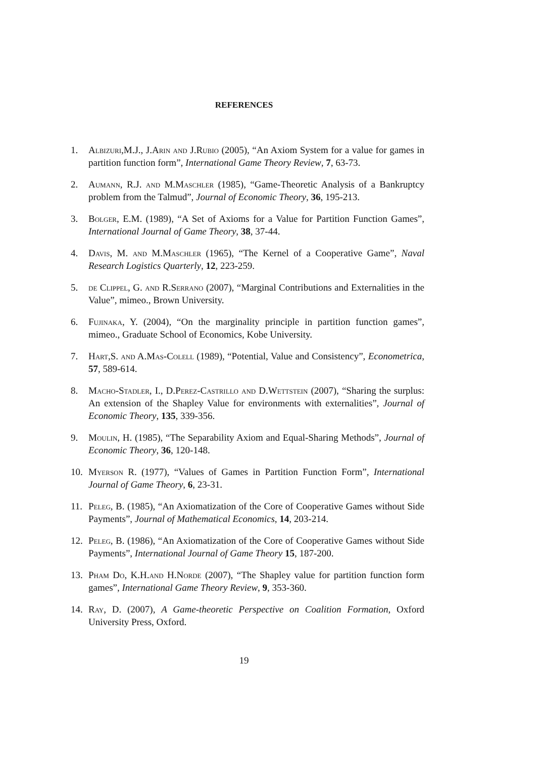REFERENCES
1. Albizuri,M.J., J.Arin and J.Rubio (2005), “An Axiom System for a value for games in partition function form”, International Game Theory Review, 7, 63-73.
2. Aumann, R.J. and M.Maschler (1985), “Game-Theoretic Analysis of a Bankruptcy problem from the Talmud”, Journal of Economic Theory, 36, 195-213.
3. Bolger, E.M. (1989), “A Set of Axioms for a Value for Partition Function Games”, International Journal of Game Theory, 38, 37-44.
4. Davis, M. and M.Maschler (1965), “The Kernel of a Cooperative Game”, Naval Research Logistics Quarterly, 12, 223-259.
5. de Clippel, G. and R.Serrano (2007), “Marginal Contributions and Externalities in the Value”, mimeo., Brown University.
6. Fujinaka, Y. (2004), “On the marginality principle in partition function games”, mimeo., Graduate School of Economics, Kobe University.
7. Hart,S. and A.Mas-Colell (1989), “Potential, Value and Consistency”, Econometrica, 57, 589-614.
8. Macho-Stadler, I., D.Perez-Castrillo and D.Wettstein (2007), “Sharing the surplus: An extension of the Shapley Value for environments with externalities”, Journal of Economic Theory, 135, 339-356.
9. Moulin, H. (1985), “The Separability Axiom and Equal-Sharing Methods”, Journal of Economic Theory, 36, 120-148.
10. Myerson R. (1977), “Values of Games in Partition Function Form”, International Journal of Game Theory, 6, 23-31.
11. Peleg, B. (1985), “An Axiomatization of the Core of Cooperative Games without Side Payments”, Journal of Mathematical Economics, 14, 203-214.
12. Peleg, B. (1986), “An Axiomatization of the Core of Cooperative Games without Side Payments”, International Journal of Game Theory 15, 187-200.
13. Pham Do, K.H.and H.Norde (2007), “The Shapley value for partition function form games”, International Game Theory Review, 9, 353-360.
14. Ray, D. (2007), A Game-theoretic Perspective on Coalition Formation, Oxford University Press, Oxford.
19